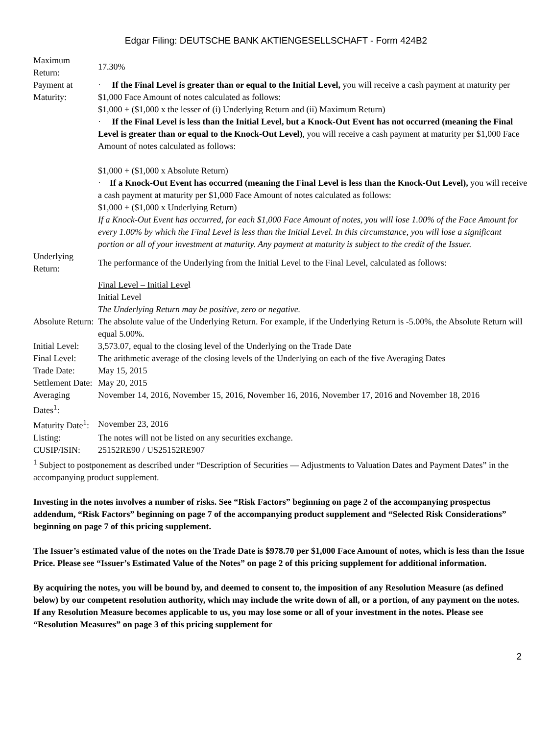Edgar Filing: DEUTSCHE BANK AKTIENGESELLSCHAFT - Form 424B2
| Maximum Return: | 17.30% |
| Payment at Maturity: | · If the Final Level is greater than or equal to the Initial Level, you will receive a cash payment at maturity per $1,000 Face Amount of notes calculated as follows: $1,000 + ($1,000 x the lesser of (i) Underlying Return and (ii) Maximum Return) · If the Final Level is less than the Initial Level, but a Knock-Out Event has not occurred (meaning the Final Level is greater than or equal to the Knock-Out Level) , you will receive a cash payment at maturity per $1,000 Face Amount of notes calculated as follows: $1,000 + ($1,000 x Absolute Return) · If a Knock-Out Event has occurred (meaning the Final Level is less than the Knock-Out Level), you will receive a cash payment at maturity per $1,000 Face Amount of notes calculated as follows: $1,000 + ($1,000 x Underlying Return) If a Knock-Out Event has occurred, for each $1,000 Face Amount of notes, you will lose 1.00% of the Face Amount for every 1.00% by which the Final Level is less than the Initial Level. In this circumstance, you will lose a significant portion or all of your investment at maturity. Any payment at maturity is subject to the credit of the Issuer. |
| Underlying Return: | The performance of the Underlying from the Initial Level to the Final Level, calculated as follows: |
| | Final Level – Initial Leve l Initial Level The Underlying Return may be positive, zero or negative. |
| Absolute Return: | The absolute value of the Underlying Return. For example, if the Underlying Return is -5.00%, the Absolute Return will equal 5.00%. |
| Initial Level: | 3,573.07, equal to the closing level of the Underlying on the Trade Date |
| Final Level: | The arithmetic average of the closing levels of the Underlying on each of the five Averaging Dates |
| Trade Date: | May 15, 2015 |
| Settlement Date: | May 20, 2015 |
| Averaging Dates<sup>1</sup>: | November 14, 2016, November 15, 2016, November 16, 2016, November 17, 2016 and November 18, 2016 |
| Maturity Date<sup>1</sup>: | November 23, 2016 |
| Listing: | The notes will not be listed on any securities exchange. |
| CUSIP/ISIN: | 25152RE90 / US25152RE907 |
<sup>1</sup> Subject to postponement as described under “Description of Securities — Adjustments to Valuation Dates and Payment Dates” in the accompanying product supplement.
Investing in the notes involves a number of risks. See “Risk Factors” beginning on page 2 of the accompanying prospectus addendum, “Risk Factors” beginning on page 7 of the accompanying product supplement and “Selected Risk Considerations” beginning on page 7 of this pricing supplement.
The Issuer’s estimated value of the notes on the Trade Date is $978.70 per $1,000 Face Amount of notes, which is less than the Issue Price. Please see “Issuer’s Estimated Value of the Notes” on page 2 of this pricing supplement for additional information.
By acquiring the notes, you will be bound by, and deemed to consent to, the imposition of any Resolution Measure (as defined below) by our competent resolution authority, which may include the write down of all, or a portion, of any payment on the notes. If any Resolution Measure becomes applicable to us, you may lose some or all of your investment in the notes. Please see “Resolution Measures” on page 3 of this pricing supplement for
2